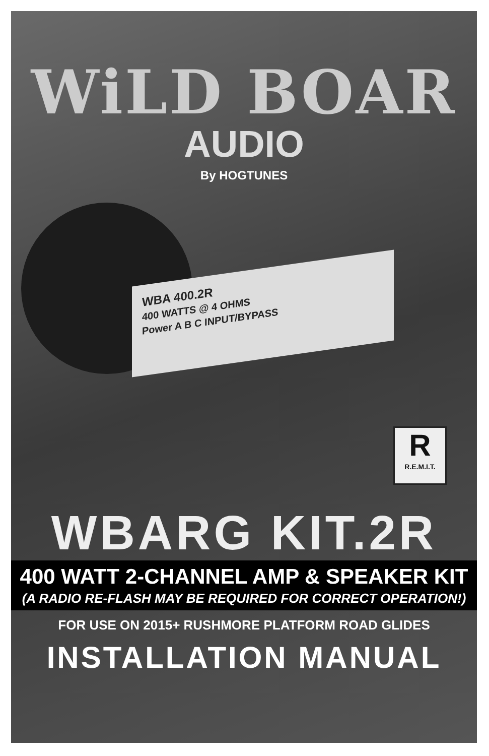WiLD BOAR
AUDIO
By HOGTUNES
WBA 400.2R
400 WATTS @ 4 OHMS
Power A B C INPUT/BYPASS
R
R.E.M.I.T.
WBARG KIT.2R
400 WATT 2-CHANNEL AMP & SPEAKER KIT
(A RADIO RE-FLASH MAY BE REQUIRED FOR CORRECT OPERATION!)
FOR USE ON 2015+ RUSHMORE PLATFORM ROAD GLIDES
INSTALLATION MANUAL